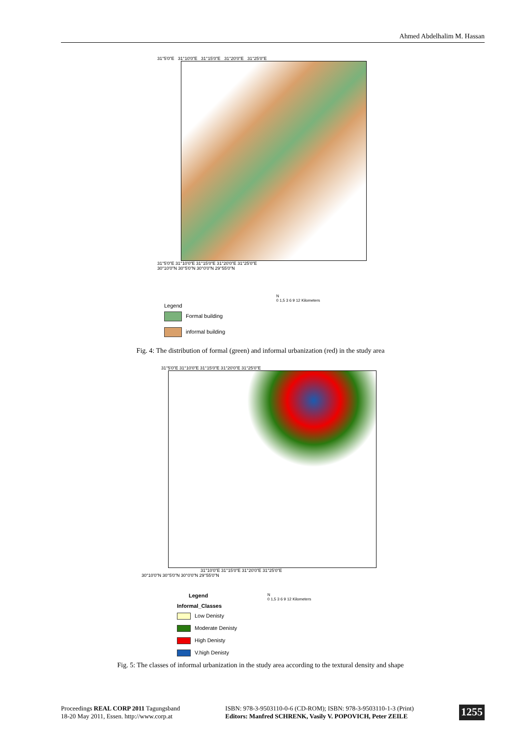Ahmed Abdelhalim M. Hassan
31°5'0"E 31°10'0"E 31°15'0"E 31°20'0"E 31°25'0"E
31°5'0"E 31°10'0"E 31°15'0"E 31°20'0"E 31°25'0"E
30°10'0"N 30°5'0"N 30°0'0"N 29°55'0"N
Legend
Formal building
informal building
N
0 1,5 3 6 9 12 Kilometers
Fig. 4: The distribution of formal (green) and informal urbanization (red) in the study area
31°5'0"E 31°10'0"E 31°15'0"E 31°20'0"E 31°25'0"E
31°10'0"E 31°15'0"E 31°20'0"E 31°25'0"E
30°10'0"N 30°5'0"N 30°0'0"N 29°55'0"N
Legend
Informal_Classes
Low Denisty
Moderate Denisty
High Denisty
V.high Denisty
N
0 1,5 3 6 9 12 Kilometers
Fig. 5: The classes of informal urbanization in the study area according to the textural density and shape
Proceedings REAL CORP 2011 Tagungsband
18-20 May 2011, Essen. http://www.corp.at
ISBN: 978-3-9503110-0-6 (CD-ROM); ISBN: 978-3-9503110-1-3 (Print)
Editors: Manfred SCHRENK, Vasily V. POPOVICH, Peter ZEILE
1255